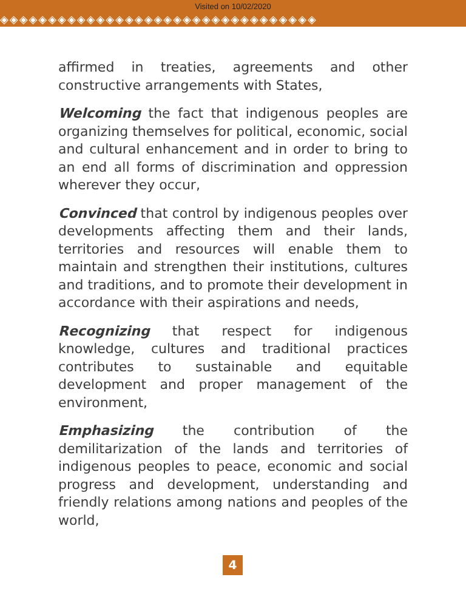Visited on 10/02/2020
◈◈◈◈◈◈◈◈◈◈◈◈◈◈◈◈◈◈◈◈◈◈◈◈◈◈◈◈◈◈◈◈◈
affirmed in treaties, agreements and other constructive arrangements with States,
Welcoming the fact that indigenous peoples are organizing themselves for political, economic, social and cultural enhancement and in order to bring to an end all forms of discrimination and oppression wherever they occur,
Convinced that control by indigenous peoples over developments affecting them and their lands, territories and resources will enable them to maintain and strengthen their institutions, cultures and traditions, and to promote their development in accordance with their aspirations and needs,
Recognizing that respect for indigenous knowledge, cultures and traditional practices contributes to sustainable and equitable development and proper management of the environment,
Emphasizing the contribution of the demilitarization of the lands and territories of indigenous peoples to peace, economic and social progress and development, understanding and friendly relations among nations and peoples of the world,
4